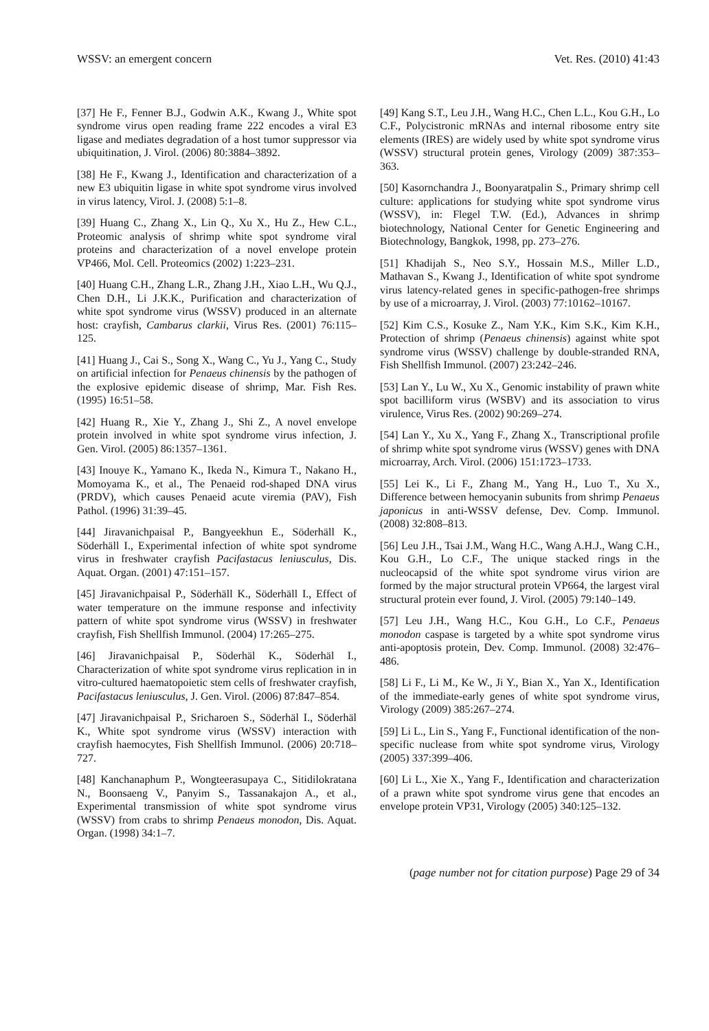WSSV: an emergent concern Vet. Res. (2010) 41:43
[37] He F., Fenner B.J., Godwin A.K., Kwang J., White spot syndrome virus open reading frame 222 encodes a viral E3 ligase and mediates degradation of a host tumor suppressor via ubiquitination, J. Virol. (2006) 80:3884–3892.
[38] He F., Kwang J., Identification and characterization of a new E3 ubiquitin ligase in white spot syndrome virus involved in virus latency, Virol. J. (2008) 5:1–8.
[39] Huang C., Zhang X., Lin Q., Xu X., Hu Z., Hew C.L., Proteomic analysis of shrimp white spot syndrome viral proteins and characterization of a novel envelope protein VP466, Mol. Cell. Proteomics (2002) 1:223–231.
[40] Huang C.H., Zhang L.R., Zhang J.H., Xiao L.H., Wu Q.J., Chen D.H., Li J.K.K., Purification and characterization of white spot syndrome virus (WSSV) produced in an alternate host: crayfish, Cambarus clarkii, Virus Res. (2001) 76:115–125.
[41] Huang J., Cai S., Song X., Wang C., Yu J., Yang C., Study on artificial infection for Penaeus chinensis by the pathogen of the explosive epidemic disease of shrimp, Mar. Fish Res. (1995) 16:51–58.
[42] Huang R., Xie Y., Zhang J., Shi Z., A novel envelope protein involved in white spot syndrome virus infection, J. Gen. Virol. (2005) 86:1357–1361.
[43] Inouye K., Yamano K., Ikeda N., Kimura T., Nakano H., Momoyama K., et al., The Penaeid rod-shaped DNA virus (PRDV), which causes Penaeid acute viremia (PAV), Fish Pathol. (1996) 31:39–45.
[44] Jiravanichpaisal P., Bangyeekhun E., Söderhäll K., Söderhäll I., Experimental infection of white spot syndrome virus in freshwater crayfish Pacifastacus leniusculus, Dis. Aquat. Organ. (2001) 47:151–157.
[45] Jiravanichpaisal P., Söderhäll K., Söderhäll I., Effect of water temperature on the immune response and infectivity pattern of white spot syndrome virus (WSSV) in freshwater crayfish, Fish Shellfish Immunol. (2004) 17:265–275.
[46] Jiravanichpaisal P., Söderhäl K., Söderhäl I., Characterization of white spot syndrome virus replication in in vitro-cultured haematopoietic stem cells of freshwater crayfish, Pacifastacus leniusculus, J. Gen. Virol. (2006) 87:847–854.
[47] Jiravanichpaisal P., Sricharoen S., Söderhäl I., Söderhäl K., White spot syndrome virus (WSSV) interaction with crayfish haemocytes, Fish Shellfish Immunol. (2006) 20:718–727.
[48] Kanchanaphum P., Wongteerasupaya C., Sitidilokratana N., Boonsaeng V., Panyim S., Tassanakajon A., et al., Experimental transmission of white spot syndrome virus (WSSV) from crabs to shrimp Penaeus monodon, Dis. Aquat. Organ. (1998) 34:1–7.
[49] Kang S.T., Leu J.H., Wang H.C., Chen L.L., Kou G.H., Lo C.F., Polycistronic mRNAs and internal ribosome entry site elements (IRES) are widely used by white spot syndrome virus (WSSV) structural protein genes, Virology (2009) 387:353–363.
[50] Kasornchandra J., Boonyaratpalin S., Primary shrimp cell culture: applications for studying white spot syndrome virus (WSSV), in: Flegel T.W. (Ed.), Advances in shrimp biotechnology, National Center for Genetic Engineering and Biotechnology, Bangkok, 1998, pp. 273–276.
[51] Khadijah S., Neo S.Y., Hossain M.S., Miller L.D., Mathavan S., Kwang J., Identification of white spot syndrome virus latency-related genes in specific-pathogen-free shrimps by use of a microarray, J. Virol. (2003) 77:10162–10167.
[52] Kim C.S., Kosuke Z., Nam Y.K., Kim S.K., Kim K.H., Protection of shrimp (Penaeus chinensis) against white spot syndrome virus (WSSV) challenge by double-stranded RNA, Fish Shellfish Immunol. (2007) 23:242–246.
[53] Lan Y., Lu W., Xu X., Genomic instability of prawn white spot bacilliform virus (WSBV) and its association to virus virulence, Virus Res. (2002) 90:269–274.
[54] Lan Y., Xu X., Yang F., Zhang X., Transcriptional profile of shrimp white spot syndrome virus (WSSV) genes with DNA microarray, Arch. Virol. (2006) 151:1723–1733.
[55] Lei K., Li F., Zhang M., Yang H., Luo T., Xu X., Difference between hemocyanin subunits from shrimp Penaeus japonicus in anti-WSSV defense, Dev. Comp. Immunol. (2008) 32:808–813.
[56] Leu J.H., Tsai J.M., Wang H.C., Wang A.H.J., Wang C.H., Kou G.H., Lo C.F., The unique stacked rings in the nucleocapsid of the white spot syndrome virus virion are formed by the major structural protein VP664, the largest viral structural protein ever found, J. Virol. (2005) 79:140–149.
[57] Leu J.H., Wang H.C., Kou G.H., Lo C.F., Penaeus monodon caspase is targeted by a white spot syndrome virus anti-apoptosis protein, Dev. Comp. Immunol. (2008) 32:476–486.
[58] Li F., Li M., Ke W., Ji Y., Bian X., Yan X., Identification of the immediate-early genes of white spot syndrome virus, Virology (2009) 385:267–274.
[59] Li L., Lin S., Yang F., Functional identification of the non-specific nuclease from white spot syndrome virus, Virology (2005) 337:399–406.
[60] Li L., Xie X., Yang F., Identification and characterization of a prawn white spot syndrome virus gene that encodes an envelope protein VP31, Virology (2005) 340:125–132.
(page number not for citation purpose) Page 29 of 34